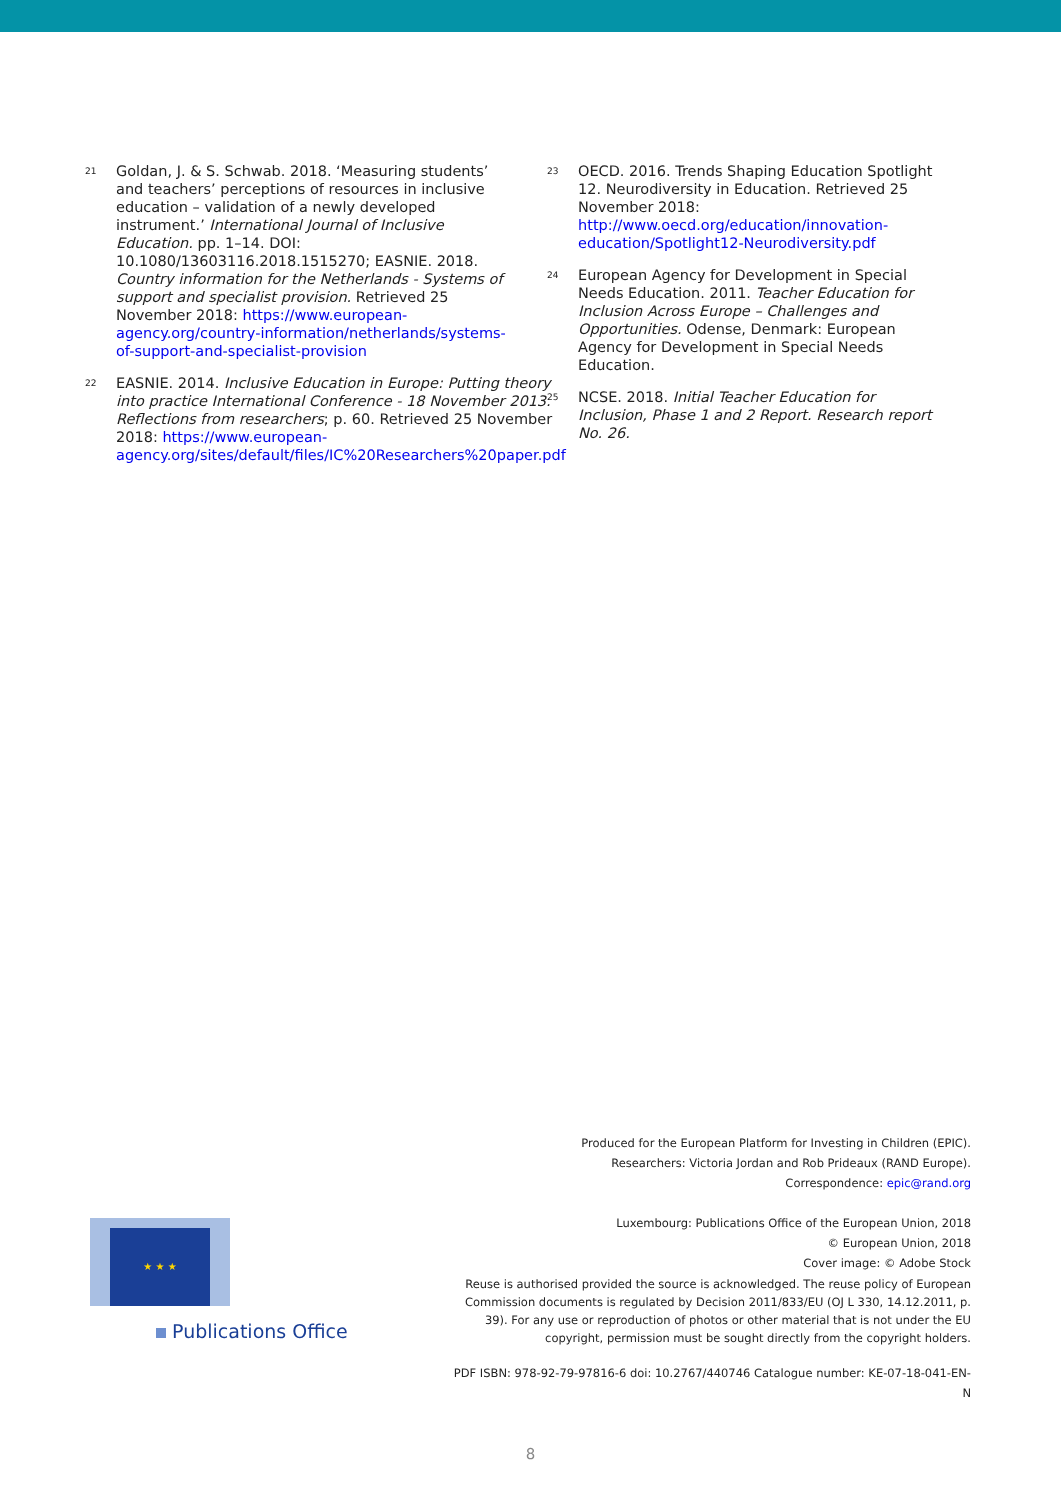21
Goldan, J. & S. Schwab. 2018. ‘Measuring students’ and teachers’ perceptions of resources in inclusive education – validation of a newly developed instrument.’ International Journal of Inclusive Education. pp. 1–14. DOI: 10.1080/13603116.2018.1515270; EASNIE. 2018. Country information for the Netherlands - Systems of support and specialist provision. Retrieved 25 November 2018: https://www.european-agency.org/country-information/netherlands/systems-of-support-and-specialist-provision
22
EASNIE. 2014. Inclusive Education in Europe: Putting theory into practice International Conference - 18 November 2013. Reflections from researchers; p. 60. Retrieved 25 November 2018: https://www.european-agency.org/sites/default/files/IC%20Researchers%20paper.pdf
23
OECD. 2016. Trends Shaping Education Spotlight 12. Neurodiversity in Education. Retrieved 25 November 2018: http://www.oecd.org/education/innovation-education/Spotlight12-Neurodiversity.pdf
24
European Agency for Development in Special Needs Education. 2011. Teacher Education for Inclusion Across Europe – Challenges and Opportunities. Odense, Denmark: European Agency for Development in Special Needs Education.
25
NCSE. 2018. Initial Teacher Education for Inclusion, Phase 1 and 2 Report. Research report No. 26.
Produced for the European Platform for Investing in Children (EPIC).
Researchers: Victoria Jordan and Rob Prideaux (RAND Europe).
Correspondence: epic@rand.org
Luxembourg: Publications Office of the European Union, 2018
© European Union, 2018
Cover image: © Adobe Stock
Reuse is authorised provided the source is acknowledged. The reuse policy of European Commission documents is regulated by Decision 2011/833/EU (OJ L 330, 14.12.2011, p. 39). For any use or reproduction of photos or other material that is not under the EU copyright, permission must be sought directly from the copyright holders.
PDF ISBN: 978-92-79-97816-6 doi: 10.2767/440746 Catalogue number: KE-07-18-041-EN-N
★ ★ ★
Publications Office
8